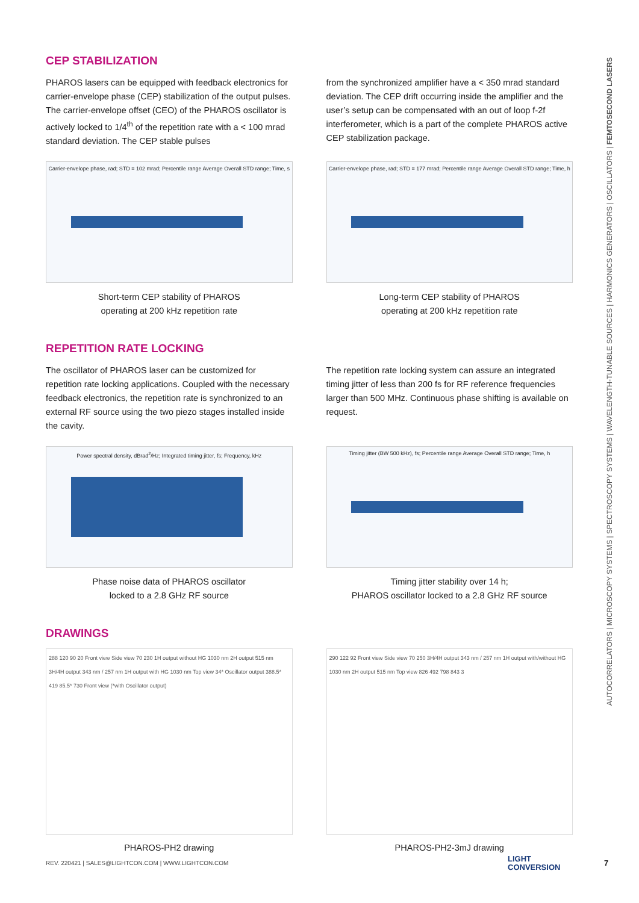CEP STABILIZATION
PHAROS lasers can be equipped with feedback electronics for carrier-envelope phase (CEP) stabilization of the output pulses. The carrier-envelope offset (CEO) of the PHAROS oscillator is actively locked to 1/4<sup>th</sup> of the repetition rate with a < 100 mrad standard deviation. The CEP stable pulses
from the synchronized amplifier have a < 350 mrad standard deviation. The CEP drift occurring inside the amplifier and the user’s setup can be compensated with an out of loop f-2f interferometer, which is a part of the complete PHAROS active CEP stabilization package.
Carrier-envelope phase, rad; STD = 102 mrad; Percentile range Average Overall STD range; Time, s
Short-term CEP stability of PHAROS
operating at 200 kHz repetition rate
Carrier-envelope phase, rad; STD = 177 mrad; Percentile range Average Overall STD range; Time, h
Long-term CEP stability of PHAROS
operating at 200 kHz repetition rate
REPETITION RATE LOCKING
The oscillator of PHAROS laser can be customized for repetition rate locking applications. Coupled with the necessary feedback electronics, the repetition rate is synchronized to an external RF source using the two piezo stages installed inside the cavity.
The repetition rate locking system can assure an integrated timing jitter of less than 200 fs for RF reference frequencies larger than 500 MHz. Continuous phase shifting is available on request.
Power spectral density, dBrad<sup>2</sup>/Hz; Integrated timing jitter, fs; Frequency, kHz
Phase noise data of PHAROS oscillator
locked to a 2.8 GHz RF source
Timing jitter (BW 500 kHz), fs; Percentile range Average Overall STD range; Time, h
Timing jitter stability over 14 h;
PHAROS oscillator locked to a 2.8 GHz RF source
DRAWINGS
288 120 90 20 Front view Side view 70 230 1H output without HG 1030 nm 2H output 515 nm 3H/4H output 343 nm / 257 nm 1H output with HG 1030 nm Top view 34* Oscillator output 388.5* 419 85.5* 730 Front view (*with Oscillator output)
PHAROS-PH2 drawing
290 122 92 Front view Side view 70 250 3H/4H output 343 nm / 257 nm 1H output with/without HG 1030 nm 2H output 515 nm Top view 826 492 798 843 3
PHAROS-PH2-3mJ drawing
AUTOCORRELATORS | MICROSCOPY SYSTEMS | SPECTROSCOPY SYSTEMS | WAVELENGTH-TUNABLE SOURCES | HARMONICS GENERATORS | OSCILLATORS | FEMTOSECOND LASERS
REV. 220421 | SALES@LIGHTCON.COM | WWW.LIGHTCON.COM
LIGHT
CONVERSION
7